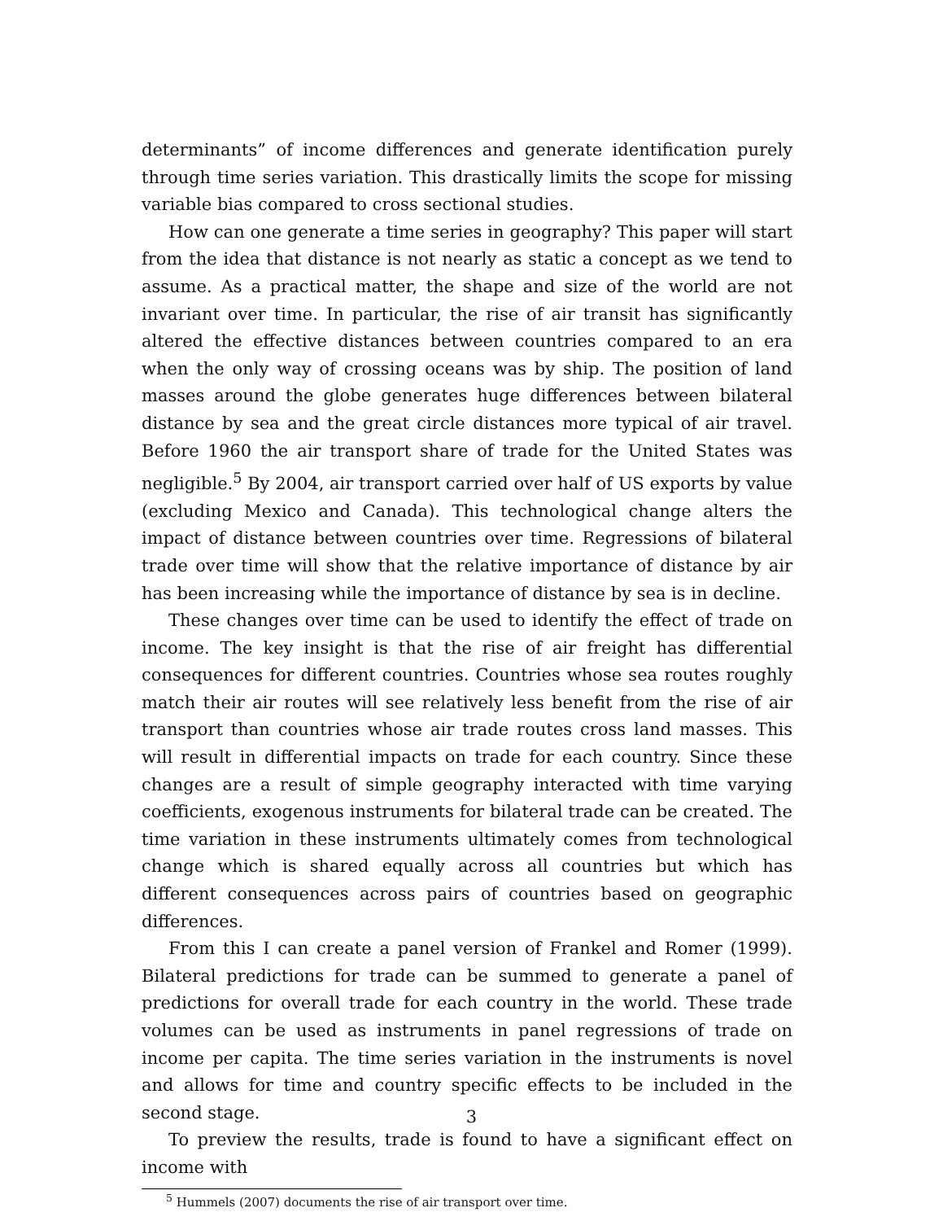determinants” of income differences and generate identification purely through time series variation. This drastically limits the scope for missing variable bias compared to cross sectional studies.
How can one generate a time series in geography? This paper will start from the idea that distance is not nearly as static a concept as we tend to assume. As a practical matter, the shape and size of the world are not invariant over time. In particular, the rise of air transit has significantly altered the effective distances between countries compared to an era when the only way of crossing oceans was by ship. The position of land masses around the globe generates huge differences between bilateral distance by sea and the great circle distances more typical of air travel. Before 1960 the air transport share of trade for the United States was negligible.<sup>5</sup> By 2004, air transport carried over half of US exports by value (excluding Mexico and Canada). This technological change alters the impact of distance between countries over time. Regressions of bilateral trade over time will show that the relative importance of distance by air has been increasing while the importance of distance by sea is in decline.
These changes over time can be used to identify the effect of trade on income. The key insight is that the rise of air freight has differential consequences for different countries. Countries whose sea routes roughly match their air routes will see relatively less benefit from the rise of air transport than countries whose air trade routes cross land masses. This will result in differential impacts on trade for each country. Since these changes are a result of simple geography interacted with time varying coefficients, exogenous instruments for bilateral trade can be created. The time variation in these instruments ultimately comes from technological change which is shared equally across all countries but which has different consequences across pairs of countries based on geographic differences.
From this I can create a panel version of Frankel and Romer (1999). Bilateral predictions for trade can be summed to generate a panel of predictions for overall trade for each country in the world. These trade volumes can be used as instruments in panel regressions of trade on income per capita. The time series variation in the instruments is novel and allows for time and country specific effects to be included in the second stage.
To preview the results, trade is found to have a significant effect on income with
<sup>5</sup> Hummels (2007) documents the rise of air transport over time.
3